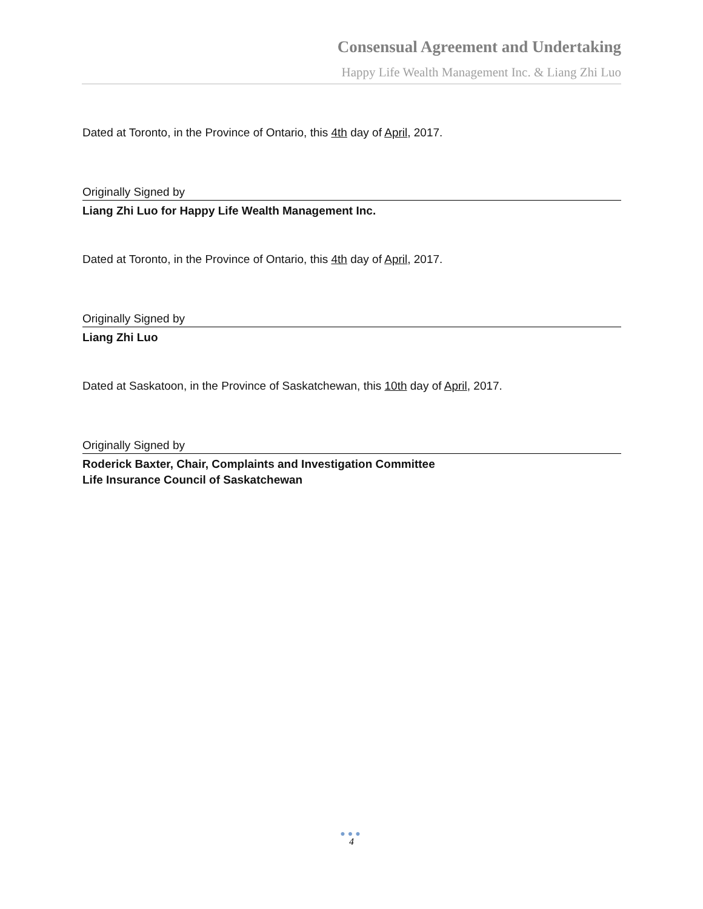Consensual Agreement and Undertaking
Happy Life Wealth Management Inc. & Liang Zhi Luo
Dated at Toronto, in the Province of Ontario, this 4th day of April, 2017.
Originally Signed by
Liang Zhi Luo for Happy Life Wealth Management Inc.
Dated at Toronto, in the Province of Ontario, this 4th day of April, 2017.
Originally Signed by
Liang Zhi Luo
Dated at Saskatoon, in the Province of Saskatchewan, this 10th day of April, 2017.
Originally Signed by
Roderick Baxter, Chair, Complaints and Investigation Committee
Life Insurance Council of Saskatchewan
●●●
4